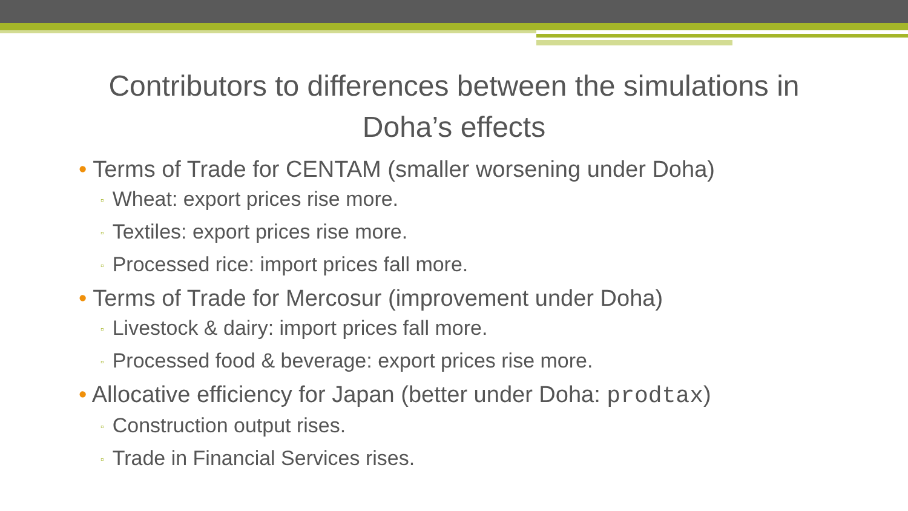Contributors to differences between the simulations in
Doha’s effects
• Terms of Trade for CENTAM (smaller worsening under Doha)
▫ Wheat: export prices rise more.
▫ Textiles: export prices rise more.
▫ Processed rice: import prices fall more.
• Terms of Trade for Mercosur (improvement under Doha)
▫ Livestock & dairy: import prices fall more.
▫ Processed food & beverage: export prices rise more.
• Allocative efficiency for Japan (better under Doha: prodtax)
▫ Construction output rises.
▫ Trade in Financial Services rises.